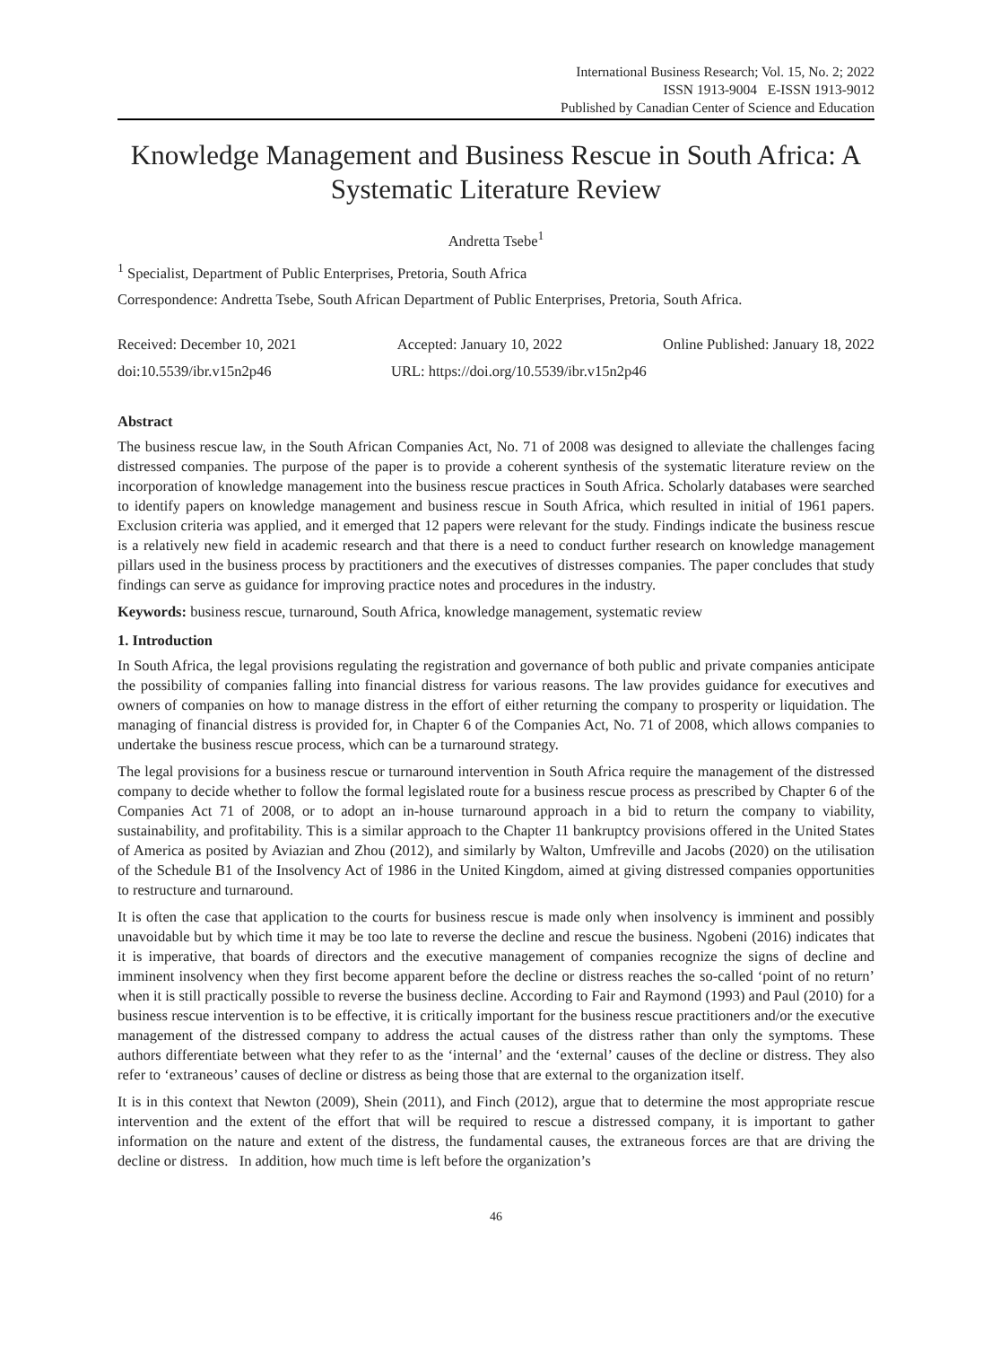International Business Research; Vol. 15, No. 2; 2022
ISSN 1913-9004 E-ISSN 1913-9012
Published by Canadian Center of Science and Education
Knowledge Management and Business Rescue in South Africa: A Systematic Literature Review
Andretta Tsebe<sup>1</sup>
<sup>1</sup> Specialist, Department of Public Enterprises, Pretoria, South Africa
Correspondence: Andretta Tsebe, South African Department of Public Enterprises, Pretoria, South Africa.
Received: December 10, 2021 Accepted: January 10, 2022 Online Published: January 18, 2022
doi:10.5539/ibr.v15n2p46 URL: https://doi.org/10.5539/ibr.v15n2p46
Abstract
The business rescue law, in the South African Companies Act, No. 71 of 2008 was designed to alleviate the challenges facing distressed companies. The purpose of the paper is to provide a coherent synthesis of the systematic literature review on the incorporation of knowledge management into the business rescue practices in South Africa. Scholarly databases were searched to identify papers on knowledge management and business rescue in South Africa, which resulted in initial of 1961 papers. Exclusion criteria was applied, and it emerged that 12 papers were relevant for the study. Findings indicate the business rescue is a relatively new field in academic research and that there is a need to conduct further research on knowledge management pillars used in the business process by practitioners and the executives of distresses companies. The paper concludes that study findings can serve as guidance for improving practice notes and procedures in the industry.
Keywords: business rescue, turnaround, South Africa, knowledge management, systematic review
1. Introduction
In South Africa, the legal provisions regulating the registration and governance of both public and private companies anticipate the possibility of companies falling into financial distress for various reasons. The law provides guidance for executives and owners of companies on how to manage distress in the effort of either returning the company to prosperity or liquidation. The managing of financial distress is provided for, in Chapter 6 of the Companies Act, No. 71 of 2008, which allows companies to undertake the business rescue process, which can be a turnaround strategy.
The legal provisions for a business rescue or turnaround intervention in South Africa require the management of the distressed company to decide whether to follow the formal legislated route for a business rescue process as prescribed by Chapter 6 of the Companies Act 71 of 2008, or to adopt an in-house turnaround approach in a bid to return the company to viability, sustainability, and profitability. This is a similar approach to the Chapter 11 bankruptcy provisions offered in the United States of America as posited by Aviazian and Zhou (2012), and similarly by Walton, Umfreville and Jacobs (2020) on the utilisation of the Schedule B1 of the Insolvency Act of 1986 in the United Kingdom, aimed at giving distressed companies opportunities to restructure and turnaround.
It is often the case that application to the courts for business rescue is made only when insolvency is imminent and possibly unavoidable but by which time it may be too late to reverse the decline and rescue the business. Ngobeni (2016) indicates that it is imperative, that boards of directors and the executive management of companies recognize the signs of decline and imminent insolvency when they first become apparent before the decline or distress reaches the so-called ‘point of no return’ when it is still practically possible to reverse the business decline. According to Fair and Raymond (1993) and Paul (2010) for a business rescue intervention is to be effective, it is critically important for the business rescue practitioners and/or the executive management of the distressed company to address the actual causes of the distress rather than only the symptoms. These authors differentiate between what they refer to as the ‘internal’ and the ‘external’ causes of the decline or distress. They also refer to ‘extraneous’ causes of decline or distress as being those that are external to the organization itself.
It is in this context that Newton (2009), Shein (2011), and Finch (2012), argue that to determine the most appropriate rescue intervention and the extent of the effort that will be required to rescue a distressed company, it is important to gather information on the nature and extent of the distress, the fundamental causes, the extraneous forces are that are driving the decline or distress. In addition, how much time is left before the organization’s
46